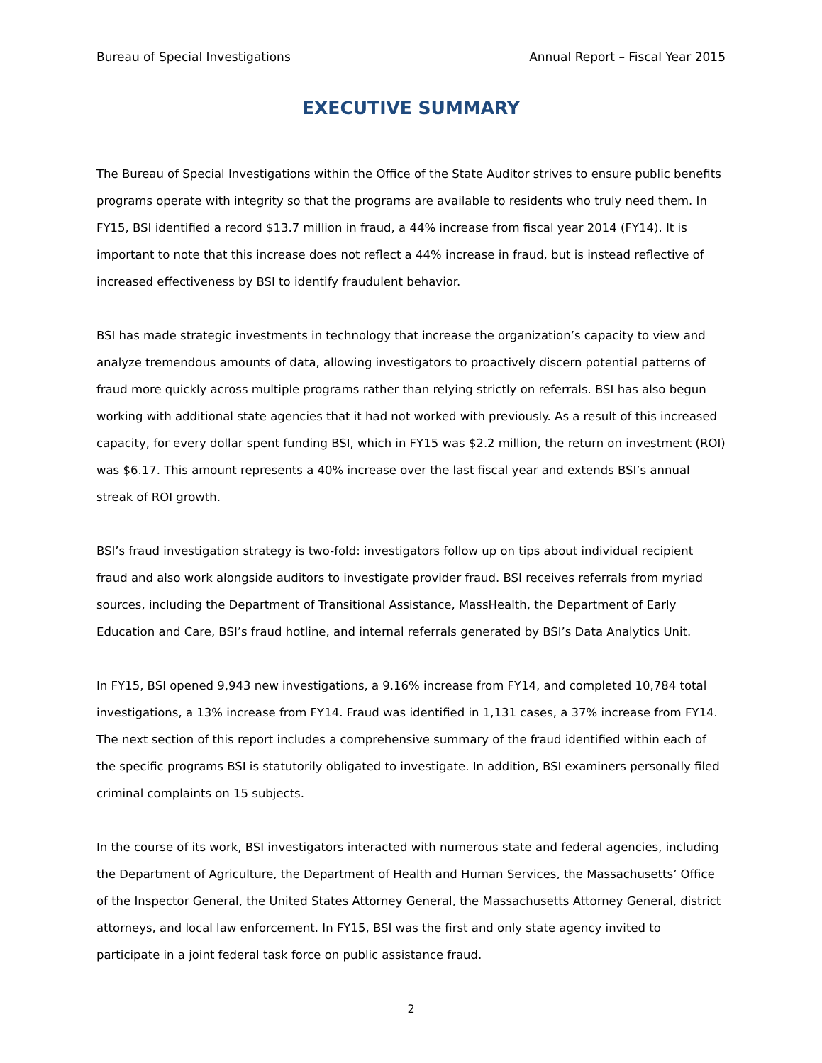Bureau of Special Investigations Annual Report – Fiscal Year 2015
EXECUTIVE SUMMARY
The Bureau of Special Investigations within the Office of the State Auditor strives to ensure public benefits programs operate with integrity so that the programs are available to residents who truly need them. In FY15, BSI identified a record $13.7 million in fraud, a 44% increase from fiscal year 2014 (FY14). It is important to note that this increase does not reflect a 44% increase in fraud, but is instead reflective of increased effectiveness by BSI to identify fraudulent behavior.
BSI has made strategic investments in technology that increase the organization’s capacity to view and analyze tremendous amounts of data, allowing investigators to proactively discern potential patterns of fraud more quickly across multiple programs rather than relying strictly on referrals. BSI has also begun working with additional state agencies that it had not worked with previously. As a result of this increased capacity, for every dollar spent funding BSI, which in FY15 was $2.2 million, the return on investment (ROI) was $6.17. This amount represents a 40% increase over the last fiscal year and extends BSI’s annual streak of ROI growth.
BSI’s fraud investigation strategy is two-fold: investigators follow up on tips about individual recipient fraud and also work alongside auditors to investigate provider fraud. BSI receives referrals from myriad sources, including the Department of Transitional Assistance, MassHealth, the Department of Early Education and Care, BSI’s fraud hotline, and internal referrals generated by BSI’s Data Analytics Unit.
In FY15, BSI opened 9,943 new investigations, a 9.16% increase from FY14, and completed 10,784 total investigations, a 13% increase from FY14. Fraud was identified in 1,131 cases, a 37% increase from FY14. The next section of this report includes a comprehensive summary of the fraud identified within each of the specific programs BSI is statutorily obligated to investigate. In addition, BSI examiners personally filed criminal complaints on 15 subjects.
In the course of its work, BSI investigators interacted with numerous state and federal agencies, including the Department of Agriculture, the Department of Health and Human Services, the Massachusetts’ Office of the Inspector General, the United States Attorney General, the Massachusetts Attorney General, district attorneys, and local law enforcement. In FY15, BSI was the first and only state agency invited to participate in a joint federal task force on public assistance fraud.
2